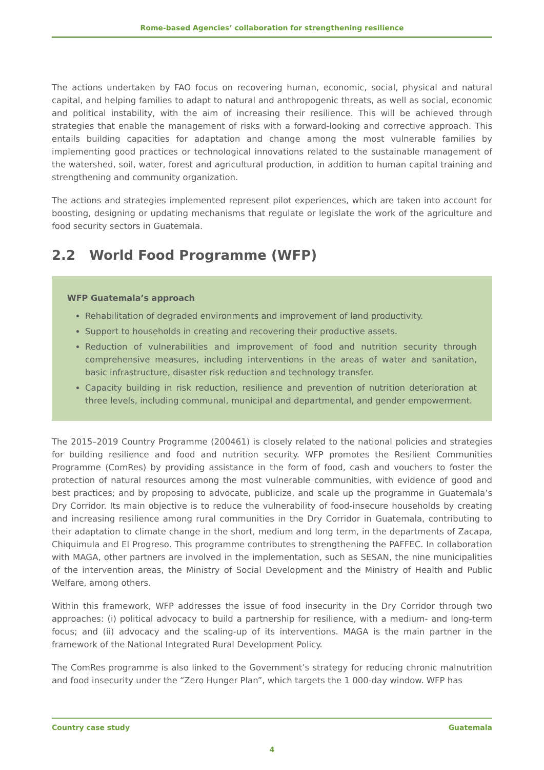Rome-based Agencies’ collaboration for strengthening resilience
The actions undertaken by FAO focus on recovering human, economic, social, physical and natural capital, and helping families to adapt to natural and anthropogenic threats, as well as social, economic and political instability, with the aim of increasing their resilience. This will be achieved through strategies that enable the management of risks with a forward-looking and corrective approach. This entails building capacities for adaptation and change among the most vulnerable families by implementing good practices or technological innovations related to the sustainable management of the watershed, soil, water, forest and agricultural production, in addition to human capital training and strengthening and community organization.
The actions and strategies implemented represent pilot experiences, which are taken into account for boosting, designing or updating mechanisms that regulate or legislate the work of the agriculture and food security sectors in Guatemala.
2.2 World Food Programme (WFP)
WFP Guatemala’s approach
Rehabilitation of degraded environments and improvement of land productivity.
Support to households in creating and recovering their productive assets.
Reduction of vulnerabilities and improvement of food and nutrition security through comprehensive measures, including interventions in the areas of water and sanitation, basic infrastructure, disaster risk reduction and technology transfer.
Capacity building in risk reduction, resilience and prevention of nutrition deterioration at three levels, including communal, municipal and departmental, and gender empowerment.
The 2015–2019 Country Programme (200461) is closely related to the national policies and strategies for building resilience and food and nutrition security. WFP promotes the Resilient Communities Programme (ComRes) by providing assistance in the form of food, cash and vouchers to foster the protection of natural resources among the most vulnerable communities, with evidence of good and best practices; and by proposing to advocate, publicize, and scale up the programme in Guatemala’s Dry Corridor. Its main objective is to reduce the vulnerability of food-insecure households by creating and increasing resilience among rural communities in the Dry Corridor in Guatemala, contributing to their adaptation to climate change in the short, medium and long term, in the departments of Zacapa, Chiquimula and El Progreso. This programme contributes to strengthening the PAFFEC. In collaboration with MAGA, other partners are involved in the implementation, such as SESAN, the nine municipalities of the intervention areas, the Ministry of Social Development and the Ministry of Health and Public Welfare, among others.
Within this framework, WFP addresses the issue of food insecurity in the Dry Corridor through two approaches: (i) political advocacy to build a partnership for resilience, with a medium- and long-term focus; and (ii) advocacy and the scaling-up of its interventions. MAGA is the main partner in the framework of the National Integrated Rural Development Policy.
The ComRes programme is also linked to the Government’s strategy for reducing chronic malnutrition and food insecurity under the “Zero Hunger Plan”, which targets the 1 000-day window. WFP has
Country case study Guatemala
4